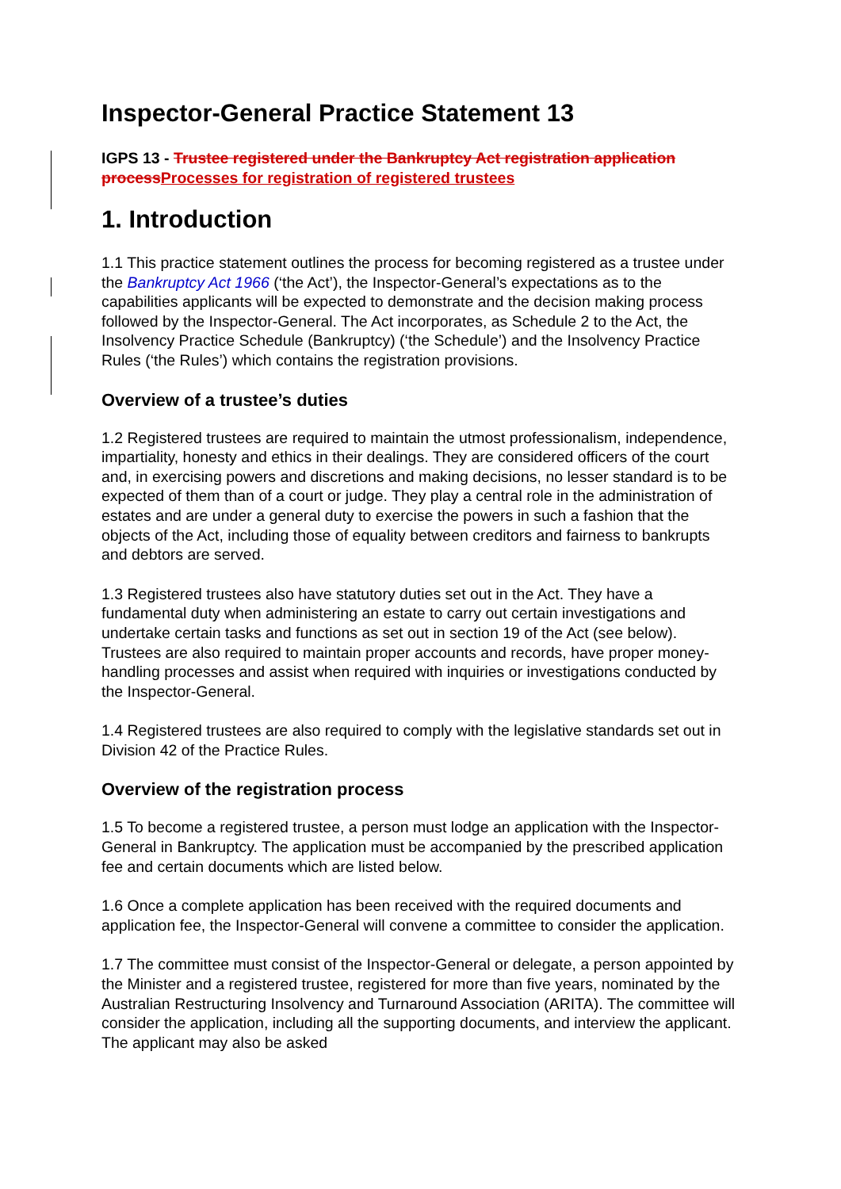Inspector-General Practice Statement 13
IGPS 13 - Trustee registered under the Bankruptcy Act registration application process Processes for registration of registered trustees
1. Introduction
1.1 This practice statement outlines the process for becoming registered as a trustee under the Bankruptcy Act 1966 (‘the Act’), the Inspector-General’s expectations as to the capabilities applicants will be expected to demonstrate and the decision making process followed by the Inspector-General. The Act incorporates, as Schedule 2 to the Act, the Insolvency Practice Schedule (Bankruptcy) (‘the Schedule’) and the Insolvency Practice Rules (‘the Rules’) which contains the registration provisions.
Overview of a trustee’s duties
1.2 Registered trustees are required to maintain the utmost professionalism, independence, impartiality, honesty and ethics in their dealings. They are considered officers of the court and, in exercising powers and discretions and making decisions, no lesser standard is to be expected of them than of a court or judge. They play a central role in the administration of estates and are under a general duty to exercise the powers in such a fashion that the objects of the Act, including those of equality between creditors and fairness to bankrupts and debtors are served.
1.3 Registered trustees also have statutory duties set out in the Act. They have a fundamental duty when administering an estate to carry out certain investigations and undertake certain tasks and functions as set out in section 19 of the Act (see below). Trustees are also required to maintain proper accounts and records, have proper money-handling processes and assist when required with inquiries or investigations conducted by the Inspector-General.
1.4 Registered trustees are also required to comply with the legislative standards set out in Division 42 of the Practice Rules.
Overview of the registration process
1.5 To become a registered trustee, a person must lodge an application with the Inspector-General in Bankruptcy. The application must be accompanied by the prescribed application fee and certain documents which are listed below.
1.6 Once a complete application has been received with the required documents and application fee, the Inspector-General will convene a committee to consider the application.
1.7 The committee must consist of the Inspector-General or delegate, a person appointed by the Minister and a registered trustee, registered for more than five years, nominated by the Australian Restructuring Insolvency and Turnaround Association (ARITA). The committee will consider the application, including all the supporting documents, and interview the applicant. The applicant may also be asked